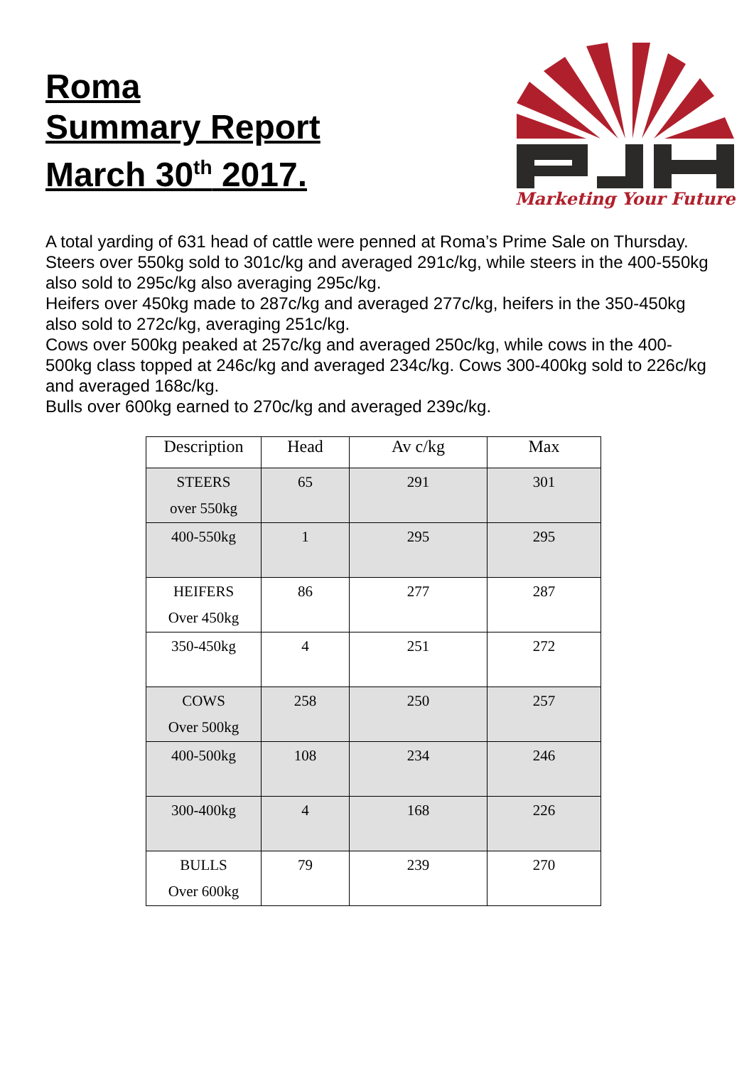Roma
Summary Report
March 30<sup>th</sup> 2017.
Marketing Your Future
A total yarding of 631 head of cattle were penned at Roma’s Prime Sale on Thursday.
Steers over 550kg sold to 301c/kg and averaged 291c/kg, while steers in the 400-550kg also sold to 295c/kg also averaging 295c/kg.
Heifers over 450kg made to 287c/kg and averaged 277c/kg, heifers in the 350-450kg also sold to 272c/kg, averaging 251c/kg.
Cows over 500kg peaked at 257c/kg and averaged 250c/kg, while cows in the 400-500kg class topped at 246c/kg and averaged 234c/kg. Cows 300-400kg sold to 226c/kg and averaged 168c/kg.
Bulls over 600kg earned to 270c/kg and averaged 239c/kg.
| Description | Head | Av c/kg | Max |
| --- | --- | --- | --- |
| STEERS over 550kg | 65 | 291 | 301 |
| 400-550kg | 1 | 295 | 295 |
| HEIFERS Over 450kg | 86 | 277 | 287 |
| 350-450kg | 4 | 251 | 272 |
| COWS Over 500kg | 258 | 250 | 257 |
| 400-500kg | 108 | 234 | 246 |
| 300-400kg | 4 | 168 | 226 |
| BULLS Over 600kg | 79 | 239 | 270 |